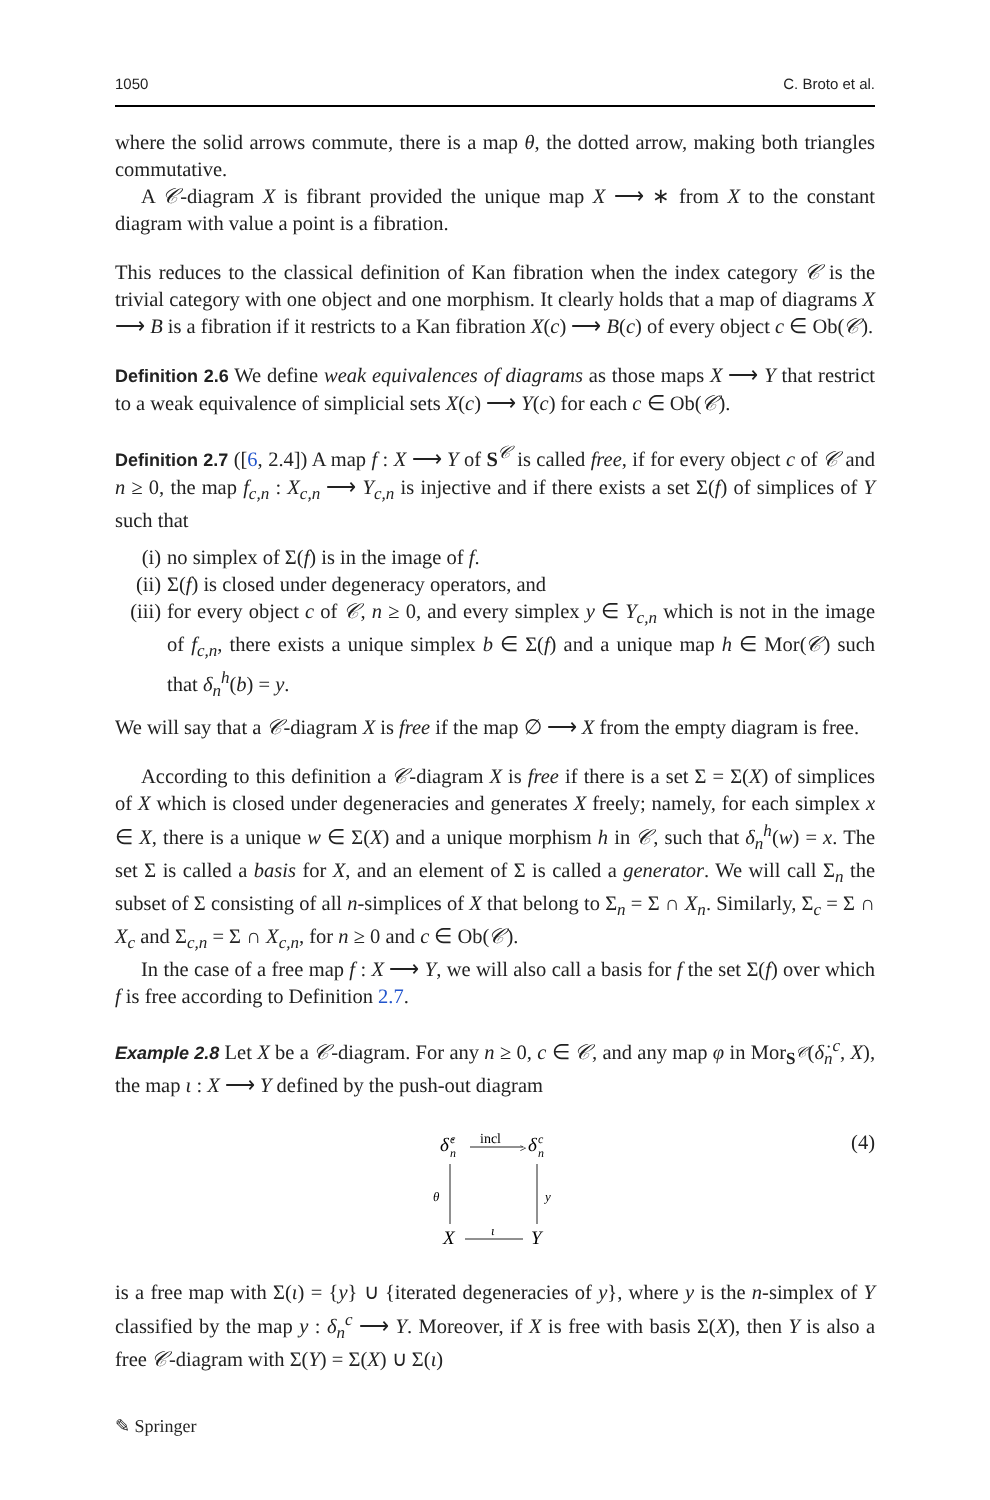1050 C. Broto et al.
where the solid arrows commute, there is a map θ, the dotted arrow, making both triangles commutative.
A 𝒞-diagram X is fibrant provided the unique map X ⟶ ∗ from X to the constant diagram with value a point is a fibration.
This reduces to the classical definition of Kan fibration when the index category 𝒞 is the trivial category with one object and one morphism. It clearly holds that a map of diagrams X ⟶ B is a fibration if it restricts to a Kan fibration X(c) ⟶ B(c) of every object c ∈ Ob(𝒞).
Definition 2.6 We define weak equivalences of diagrams as those maps X ⟶ Y that restrict to a weak equivalence of simplicial sets X(c) ⟶ Y(c) for each c ∈ Ob(𝒞).
Definition 2.7 ([6, 2.4]) A map f : X ⟶ Y of S<sup>𝒞</sup> is called free, if for every object c of 𝒞 and n ≥ 0, the map f<sub>c,n</sub> : X<sub>c,n</sub> ⟶ Y<sub>c,n</sub> is injective and if there exists a set Σ(f) of simplices of Y such that
(i) no simplex of Σ(f) is in the image of f.
(ii) Σ(f) is closed under degeneracy operators, and
(iii) for every object c of 𝒞, n ≥ 0, and every simplex y ∈ Y<sub>c,n</sub> which is not in the image of f<sub>c,n</sub>, there exists a unique simplex b ∈ Σ(f) and a unique map h ∈ Mor(𝒞) such that δ<sub>n</sub><sup>h</sup>(b) = y.
We will say that a 𝒞-diagram X is free if the map ∅ ⟶ X from the empty diagram is free.
According to this definition a 𝒞-diagram X is free if there is a set Σ = Σ(X) of simplices of X which is closed under degeneracies and generates X freely; namely, for each simplex x ∈ X, there is a unique w ∈ Σ(X) and a unique morphism h in 𝒞, such that δ<sub>n</sub><sup>h</sup>(w) = x. The set Σ is called a basis for X, and an element of Σ is called a generator. We will call Σ<sub>n</sub> the subset of Σ consisting of all n-simplices of X that belong to Σ<sub>n</sub> = Σ ∩ X<sub>n</sub>. Similarly, Σ<sub>c</sub> = Σ ∩ X<sub>c</sub> and Σ<sub>c,n</sub> = Σ ∩ X<sub>c,n</sub>, for n ≥ 0 and c ∈ Ob(𝒞).
In the case of a free map f : X ⟶ Y, we will also call a basis for f the set Σ(f) over which f is free according to Definition 2.7.
Example 2.8 Let X be a 𝒞-diagram. For any n ≥ 0, c ∈ 𝒞, and any map φ in Mor<sub>S<sup>𝒞</sup></sub>(δ̇<sub>n</sub><sup>c</sup>, X), the map ι : X ⟶ Y defined by the push-out diagram
δ̇
c
n
incl
>
δ
c
n
θ
y
X
ι
Y
(4)
is a free map with Σ(ι) = {y} ∪ {iterated degeneracies of y}, where y is the n-simplex of Y classified by the map y : δ<sub>n</sub><sup>c</sup> ⟶ Y. Moreover, if X is free with basis Σ(X), then Y is also a free 𝒞-diagram with Σ(Y) = Σ(X) ∪ Σ(ι)
✎ Springer